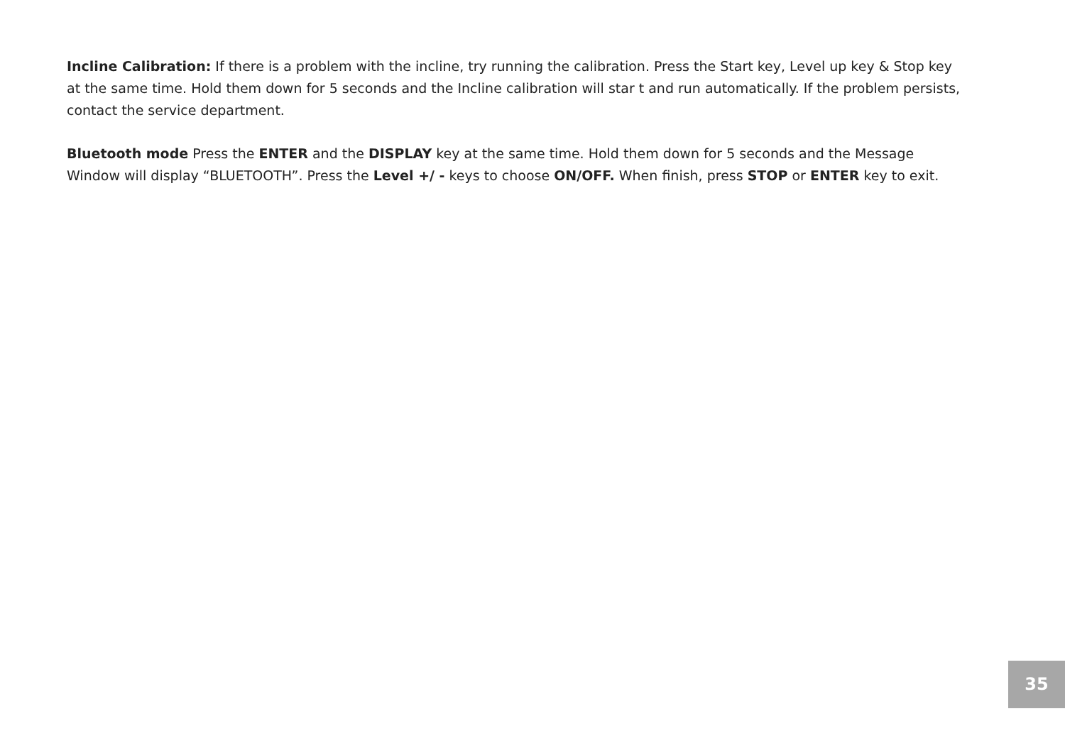Incline Calibration: If there is a problem with the incline, try running the calibration. Press the Start key, Level up key & Stop key at the same time. Hold them down for 5 seconds and the Incline calibration will star t and run automatically. If the problem persists, contact the service department.
Bluetooth mode Press the ENTER and the DISPLAY key at the same time. Hold them down for 5 seconds and the Message Window will display “BLUETOOTH”. Press the Level +/ - keys to choose ON/OFF. When finish, press STOP or ENTER key to exit.
35